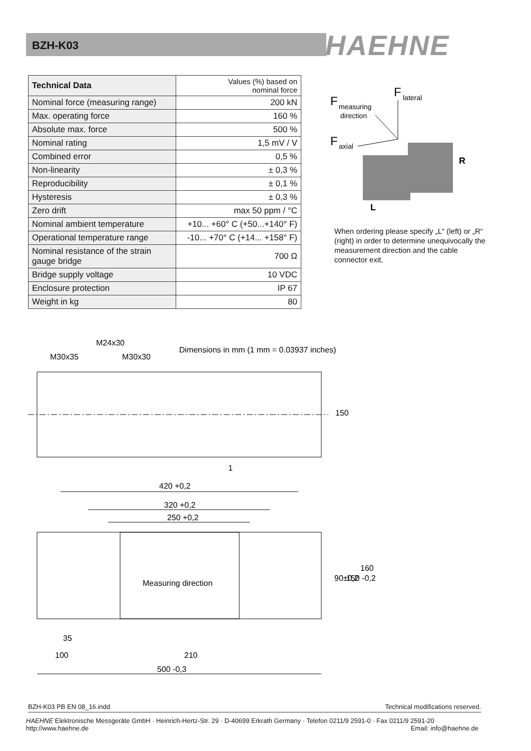BZH-K03 HAEHNE
| Technical Data | Values (%) based on nominal force |
| --- | --- |
| Nominal force (measuring range) | 200 kN |
| Max. operating force | 160 % |
| Absolute max. force | 500 % |
| Nominal rating | 1,5 mV / V |
| Combined error | 0,5 % |
| Non-linearity | ± 0,3 % |
| Reproducibility | ± 0,1 % |
| Hysteresis | ± 0,3 % |
| Zero drift | max 50 ppm / °C |
| Nominal ambient temperature | +10... +60° C (+50...+140° F) |
| Operational temperature range | -10... +70° C (+14... +158° F) |
| Nominal resistance of the strain gauge bridge | 700 Ω |
| Bridge supply voltage | 10 VDC |
| Enclosure protection | IP 67 |
| Weight in kg | 80 |
F
lateral
F
measuring
direction
F
axial
L
R
When ordering please specify „L“ (left) or „R“ (right) in order to determine unequivocally the measurement direction and the cable connector exit.
M24x30
M30x35
M30x30
Dimensions in mm (1 mm = 0.03937 inches)
150
1
420 +0,2
320 +0,2
250 +0,2
Measuring direction
90±0,2
150 -0,2
160
35
100
210
500 -0,3
BZH-K03 PB EN 08_16.indd Technical modifications reserved.
HAEHNE Elektronische Messgeräte GmbH · Heinrich-Hertz-Str. 29 · D-40699 Erkrath Germany · Telefon 0211/9 2591-0 · Fax 0211/9 2591-20
http://www.haehne.de Email: info@haehne.de